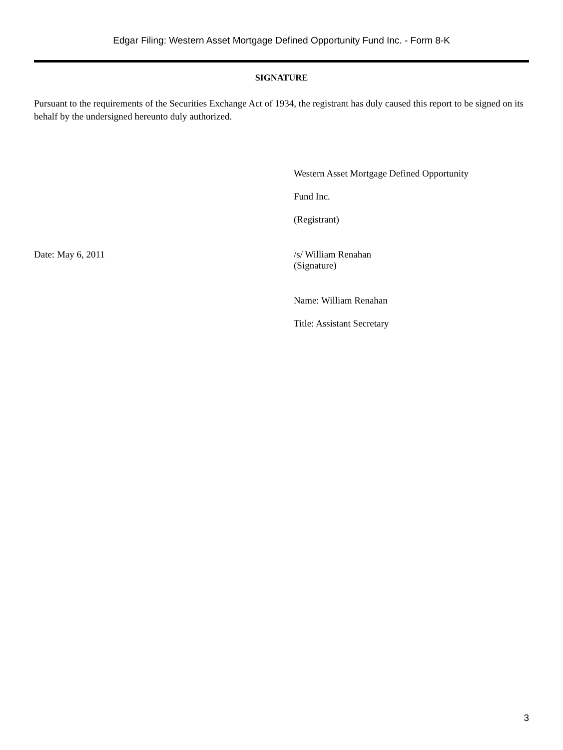Edgar Filing: Western Asset Mortgage Defined Opportunity Fund Inc. - Form 8-K
SIGNATURE
Pursuant to the requirements of the Securities Exchange Act of 1934, the registrant has duly caused this report to be signed on its behalf by the undersigned hereunto duly authorized.
Western Asset Mortgage Defined Opportunity
Fund Inc.
(Registrant)
Date: May 6, 2011 /s/ William Renahan
(Signature)
Name: William Renahan
Title: Assistant Secretary
3